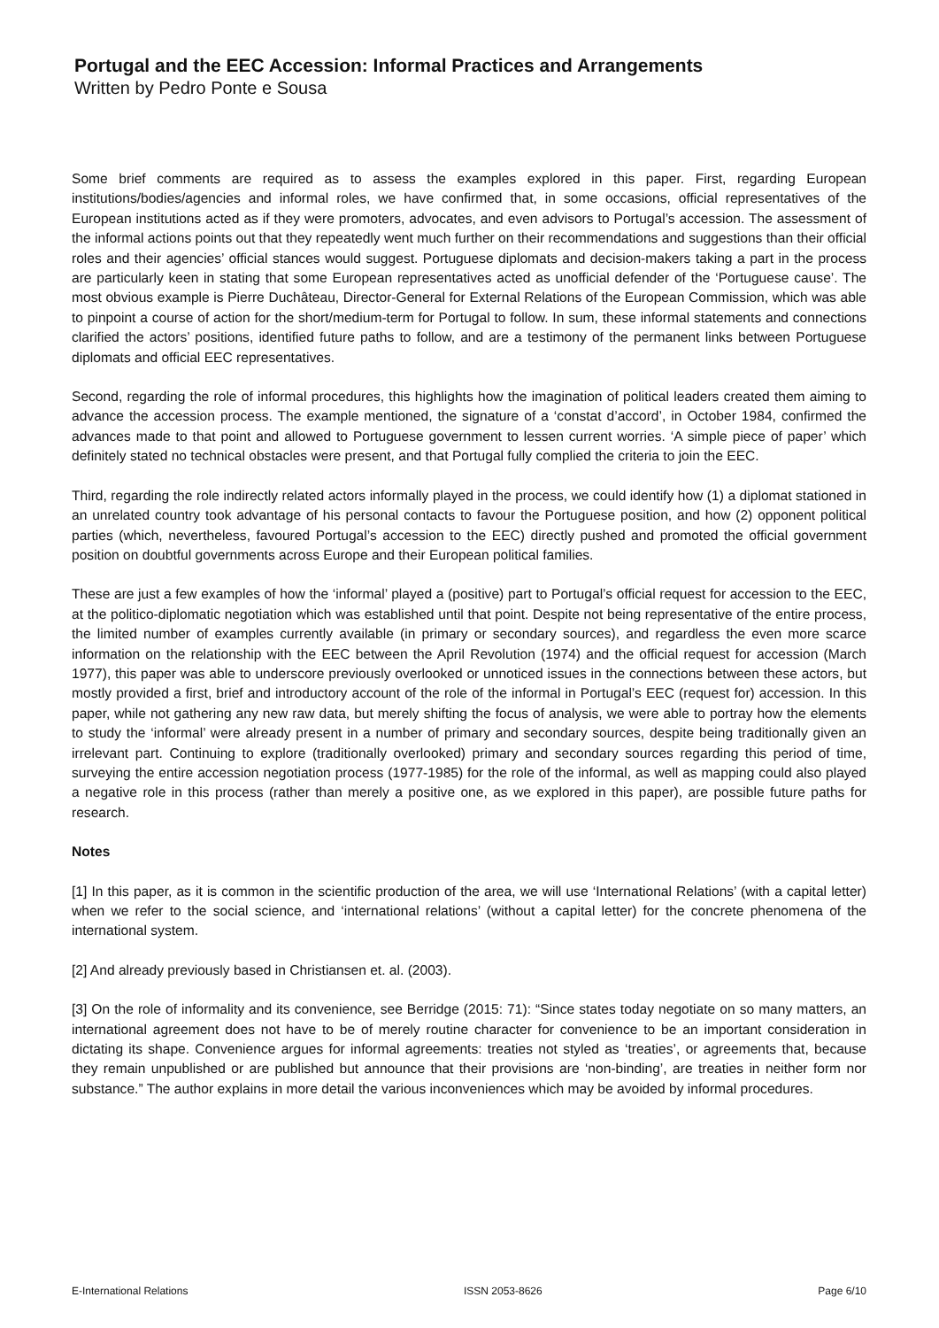Portugal and the EEC Accession: Informal Practices and Arrangements
Written by Pedro Ponte e Sousa
Some brief comments are required as to assess the examples explored in this paper. First, regarding European institutions/bodies/agencies and informal roles, we have confirmed that, in some occasions, official representatives of the European institutions acted as if they were promoters, advocates, and even advisors to Portugal’s accession. The assessment of the informal actions points out that they repeatedly went much further on their recommendations and suggestions than their official roles and their agencies’ official stances would suggest. Portuguese diplomats and decision-makers taking a part in the process are particularly keen in stating that some European representatives acted as unofficial defender of the ‘Portuguese cause’. The most obvious example is Pierre Duchâteau, Director-General for External Relations of the European Commission, which was able to pinpoint a course of action for the short/medium-term for Portugal to follow. In sum, these informal statements and connections clarified the actors’ positions, identified future paths to follow, and are a testimony of the permanent links between Portuguese diplomats and official EEC representatives.
Second, regarding the role of informal procedures, this highlights how the imagination of political leaders created them aiming to advance the accession process. The example mentioned, the signature of a ‘constat d’accord’, in October 1984, confirmed the advances made to that point and allowed to Portuguese government to lessen current worries. ‘A simple piece of paper’ which definitely stated no technical obstacles were present, and that Portugal fully complied the criteria to join the EEC.
Third, regarding the role indirectly related actors informally played in the process, we could identify how (1) a diplomat stationed in an unrelated country took advantage of his personal contacts to favour the Portuguese position, and how (2) opponent political parties (which, nevertheless, favoured Portugal’s accession to the EEC) directly pushed and promoted the official government position on doubtful governments across Europe and their European political families.
These are just a few examples of how the ‘informal’ played a (positive) part to Portugal’s official request for accession to the EEC, at the politico-diplomatic negotiation which was established until that point. Despite not being representative of the entire process, the limited number of examples currently available (in primary or secondary sources), and regardless the even more scarce information on the relationship with the EEC between the April Revolution (1974) and the official request for accession (March 1977), this paper was able to underscore previously overlooked or unnoticed issues in the connections between these actors, but mostly provided a first, brief and introductory account of the role of the informal in Portugal’s EEC (request for) accession. In this paper, while not gathering any new raw data, but merely shifting the focus of analysis, we were able to portray how the elements to study the ‘informal’ were already present in a number of primary and secondary sources, despite being traditionally given an irrelevant part. Continuing to explore (traditionally overlooked) primary and secondary sources regarding this period of time, surveying the entire accession negotiation process (1977-1985) for the role of the informal, as well as mapping could also played a negative role in this process (rather than merely a positive one, as we explored in this paper), are possible future paths for research.
Notes
[1] In this paper, as it is common in the scientific production of the area, we will use ‘International Relations’ (with a capital letter) when we refer to the social science, and ‘international relations’ (without a capital letter) for the concrete phenomena of the international system.
[2] And already previously based in Christiansen et. al. (2003).
[3] On the role of informality and its convenience, see Berridge (2015: 71): “Since states today negotiate on so many matters, an international agreement does not have to be of merely routine character for convenience to be an important consideration in dictating its shape. Convenience argues for informal agreements: treaties not styled as ‘treaties’, or agreements that, because they remain unpublished or are published but announce that their provisions are ‘non-binding’, are treaties in neither form nor substance.” The author explains in more detail the various inconveniences which may be avoided by informal procedures.
E-International Relations ISSN 2053-8626 Page 6/10